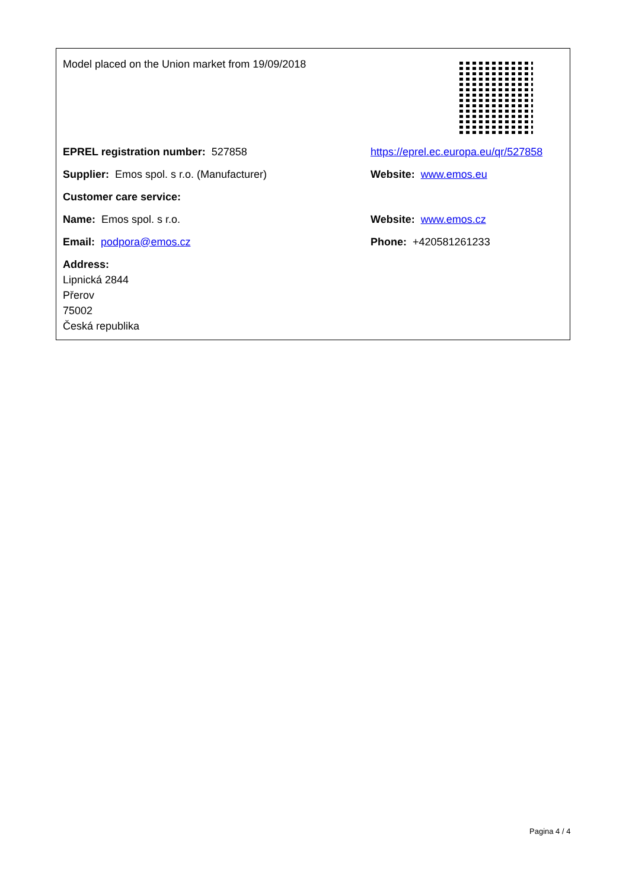Model placed on the Union market from 19/09/2018
EPREL registration number: 527858
https://eprel.ec.europa.eu/qr/527858
Supplier: Emos spol. s r.o. (Manufacturer) Website: www.emos.eu
Customer care service:
Name: Emos spol. s r.o. Website: www.emos.cz
Email: podpora@emos.cz Phone: +420581261233
Address:
Lipnická 2844
Přerov
75002
Česká republika
Pagina 4 / 4